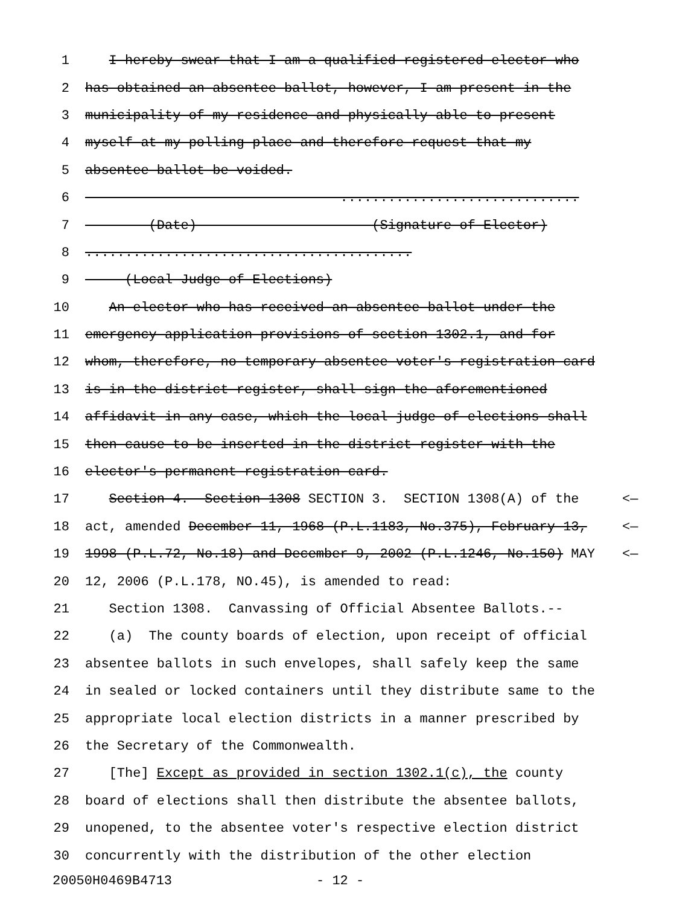1 I hereby swear that I am a qualified registered elector who
2 has obtained an absentee ballot, however, I am present in the
3 municipality of my residence and physically able to present
4 myself at my polling place and therefore request that my
5 absentee ballot be voided.
6 ..............................
7 (Date) (Signature of Elector)
8.........................................
9 (Local Judge of Elections)
10 An elector who has received an absentee ballot under the
11 emergency application provisions of section 1302.1, and for
12 whom, therefore, no temporary absentee voter's registration card
13 is in the district register, shall sign the aforementioned
14 affidavit in any case, which the local judge of elections shall
15 then cause to be inserted in the district register with the
16 elector's permanent registration card.
17 Section 4. Section 1308 SECTION 3. SECTION 1308(A) of the <—
18 act, amended December 11, 1968 (P.L.1183, No.375), February 13, <—
19 1998 (P.L.72, No.18) and December 9, 2002 (P.L.1246, No.150) MAY <—
20 12, 2006 (P.L.178, NO.45), is amended to read:
21 Section 1308. Canvassing of Official Absentee Ballots.--
22 (a) The county boards of election, upon receipt of official
23 absentee ballots in such envelopes, shall safely keep the same
24 in sealed or locked containers until they distribute same to the
25 appropriate local election districts in a manner prescribed by
26 the Secretary of the Commonwealth.
27 [The] Except as provided in section 1302.1(c), the county
28 board of elections shall then distribute the absentee ballots,
29 unopened, to the absentee voter's respective election district
30 concurrently with the distribution of the other election
20050H0469B4713 - 12 -